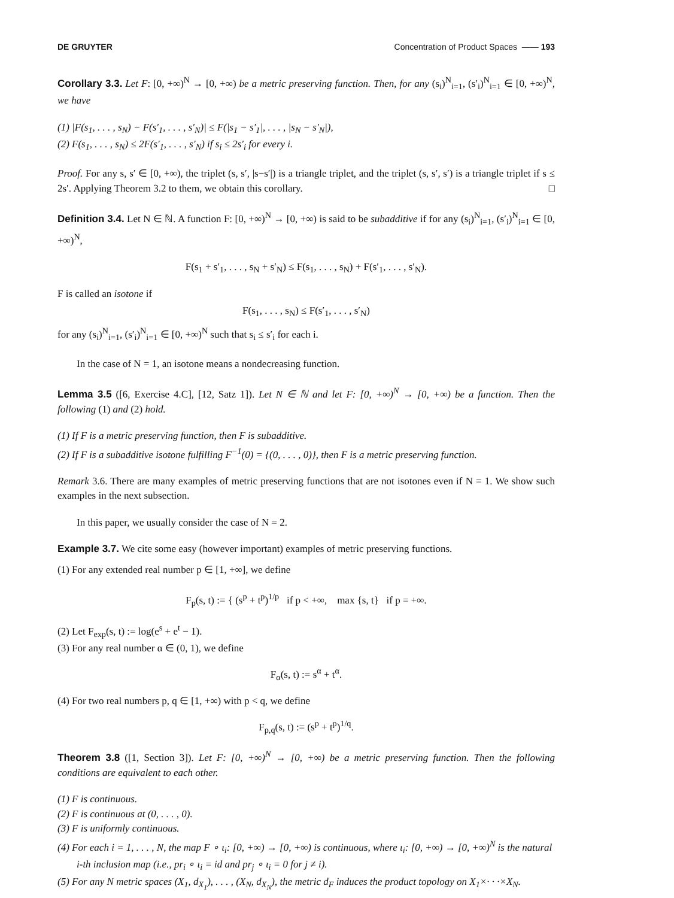DE GRUYTER Concentration of Product Spaces —— 193
Corollary 3.3. Let F: [0, +∞)<sup>N</sup> → [0, +∞) be a metric preserving function. Then, for any (s<sub>i</sub>)<sup>N</sup><sub>i=1</sub>, (s′<sub>i</sub>)<sup>N</sup><sub>i=1</sub> ∈ [0, +∞)<sup>N</sup>, we have
(1) |F(s<sub>1</sub>, . . . , s<sub>N</sub>) − F(s′<sub>1</sub>, . . . , s′<sub>N</sub>)| ≤ F(|s<sub>1</sub> − s′<sub>1</sub>|, . . . , |s<sub>N</sub> − s′<sub>N</sub>|),
(2) F(s<sub>1</sub>, . . . , s<sub>N</sub>) ≤ 2F(s′<sub>1</sub>, . . . , s′<sub>N</sub>) if s<sub>i</sub> ≤ 2s′<sub>i</sub> for every i.
Proof. For any s, s′ ∈ [0, +∞), the triplet (s, s′, |s−s′|) is a triangle triplet, and the triplet (s, s′, s′) is a triangle triplet if s ≤ 2s′. Applying Theorem 3.2 to them, we obtain this corollary. □
Definition 3.4. Let N ∈ ℕ. A function F: [0, +∞)<sup>N</sup> → [0, +∞) is said to be subadditive if for any (s<sub>i</sub>)<sup>N</sup><sub>i=1</sub>, (s′<sub>i</sub>)<sup>N</sup><sub>i=1</sub> ∈ [0, +∞)<sup>N</sup>,
F(s<sub>1</sub> + s′<sub>1</sub>, . . . , s<sub>N</sub> + s′<sub>N</sub>) ≤ F(s<sub>1</sub>, . . . , s<sub>N</sub>) + F(s′<sub>1</sub>, . . . , s′<sub>N</sub>).
F is called an isotone if
F(s<sub>1</sub>, . . . , s<sub>N</sub>) ≤ F(s′<sub>1</sub>, . . . , s′<sub>N</sub>)
for any (s<sub>i</sub>)<sup>N</sup><sub>i=1</sub>, (s′<sub>i</sub>)<sup>N</sup><sub>i=1</sub> ∈ [0, +∞)<sup>N</sup> such that s<sub>i</sub> ≤ s′<sub>i</sub> for each i.
In the case of N = 1, an isotone means a nondecreasing function.
Lemma 3.5 ([6, Exercise 4.C], [12, Satz 1]). Let N ∈ ℕ and let F: [0, +∞)<sup>N</sup> → [0, +∞) be a function. Then the following (1) and (2) hold.
(1) If F is a metric preserving function, then F is subadditive.
(2) If F is a subadditive isotone fulfilling F<sup>−1</sup>(0) = {(0, . . . , 0)}, then F is a metric preserving function.
Remark 3.6. There are many examples of metric preserving functions that are not isotones even if N = 1. We show such examples in the next subsection.
In this paper, we usually consider the case of N = 2.
Example 3.7. We cite some easy (however important) examples of metric preserving functions.
(1) For any extended real number p ∈ [1, +∞], we define
F<sub>p</sub>(s, t) := { (s<sup>p</sup> + t<sup>p</sup>)<sup>1/p</sup> if p < +∞, max {s, t} if p = +∞.
(2) Let F<sub>exp</sub>(s, t) := log(e<sup>s</sup> + e<sup>t</sup> − 1).
(3) For any real number α ∈ (0, 1), we define
F<sub>α</sub>(s, t) := s<sup>α</sup> + t<sup>α</sup>.
(4) For two real numbers p, q ∈ [1, +∞) with p < q, we define
F<sub>p,q</sub>(s, t) := (s<sup>p</sup> + t<sup>p</sup>)<sup>1/q</sup>.
Theorem 3.8 ([1, Section 3]). Let F: [0, +∞)<sup>N</sup> → [0, +∞) be a metric preserving function. Then the following conditions are equivalent to each other.
(1) F is continuous.
(2) F is continuous at (0, . . . , 0).
(3) F is uniformly continuous.
(4) For each i = 1, . . . , N, the map F ∘ ι<sub>i</sub>: [0, +∞) → [0, +∞) is continuous, where ι<sub>i</sub>: [0, +∞) → [0, +∞)<sup>N</sup> is the natural i-th inclusion map (i.e., pr<sub>i</sub> ∘ ι<sub>i</sub> = id and pr<sub>j</sub> ∘ ι<sub>i</sub> = 0 for j ≠ i).
(5) For any N metric spaces (X<sub>1</sub>, d<sub>X<sub>1</sub></sub>), . . . , (X<sub>N</sub>, d<sub>X<sub>N</sub></sub>), the metric d<sub>F</sub> induces the product topology on X<sub>1</sub>×· · ·×X<sub>N</sub>.